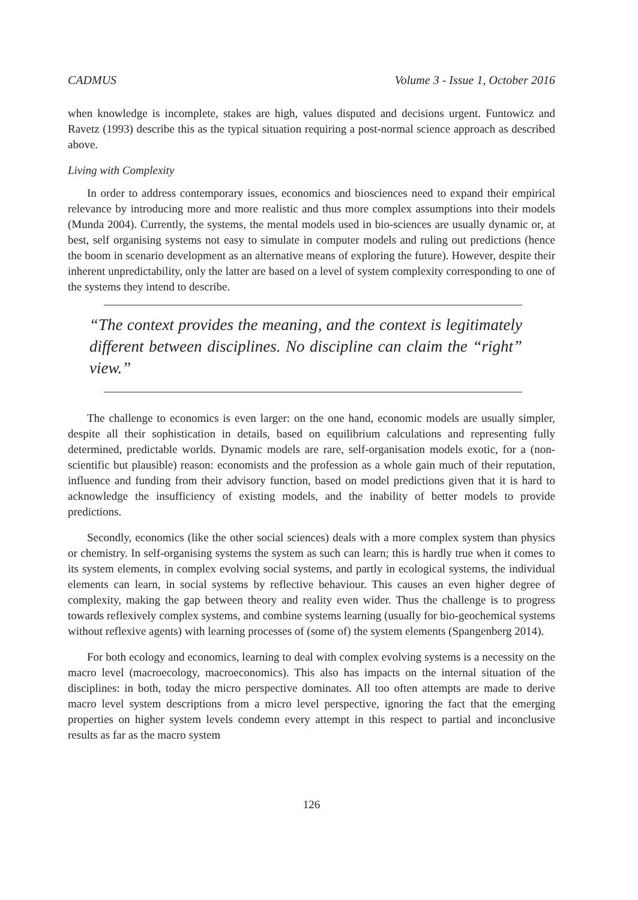CADMUS Volume 3 - Issue 1, October 2016
when knowledge is incomplete, stakes are high, values disputed and decisions urgent. Funtowicz and Ravetz (1993) describe this as the typical situation requiring a post-normal science approach as described above.
Living with Complexity
In order to address contemporary issues, economics and biosciences need to expand their empirical relevance by introducing more and more realistic and thus more complex assumptions into their models (Munda 2004). Currently, the systems, the mental models used in bio-sciences are usually dynamic or, at best, self organising systems not easy to simulate in computer models and ruling out predictions (hence the boom in scenario development as an alternative means of exploring the future). However, despite their inherent unpredictability, only the latter are based on a level of system complexity corresponding to one of the systems they intend to describe.
“The context provides the meaning, and the context is legitimately different between disciplines. No discipline can claim the “right” view.”
The challenge to economics is even larger: on the one hand, economic models are usually simpler, despite all their sophistication in details, based on equilibrium calculations and representing fully determined, predictable worlds. Dynamic models are rare, self-organisation models exotic, for a (non-scientific but plausible) reason: economists and the profession as a whole gain much of their reputation, influence and funding from their advisory function, based on model predictions given that it is hard to acknowledge the insufficiency of existing models, and the inability of better models to provide predictions.
Secondly, economics (like the other social sciences) deals with a more complex system than physics or chemistry. In self-organising systems the system as such can learn; this is hardly true when it comes to its system elements, in complex evolving social systems, and partly in ecological systems, the individual elements can learn, in social systems by reflective behaviour. This causes an even higher degree of complexity, making the gap between theory and reality even wider. Thus the challenge is to progress towards reflexively complex systems, and combine systems learning (usually for bio-geochemical systems without reflexive agents) with learning processes of (some of) the system elements (Spangenberg 2014).
For both ecology and economics, learning to deal with complex evolving systems is a necessity on the macro level (macroecology, macroeconomics). This also has impacts on the internal situation of the disciplines: in both, today the micro perspective dominates. All too often attempts are made to derive macro level system descriptions from a micro level perspective, ignoring the fact that the emerging properties on higher system levels condemn every attempt in this respect to partial and inconclusive results as far as the macro system
126